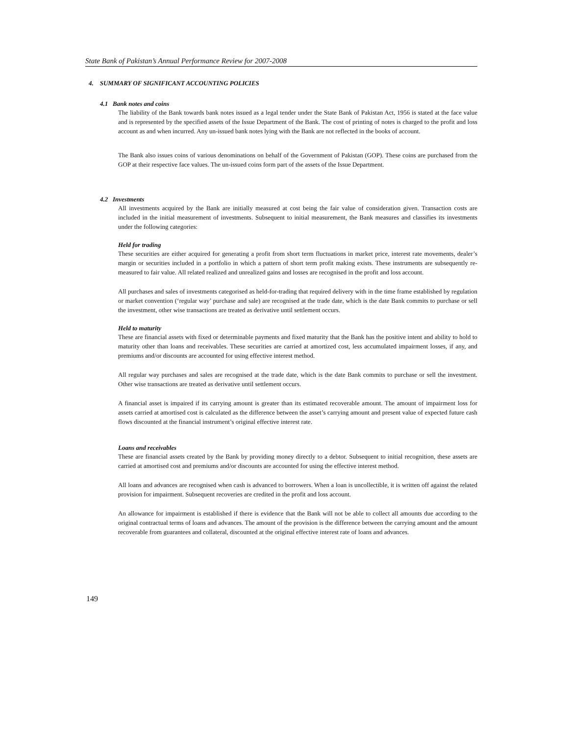State Bank of Pakistan’s Annual Performance Review for 2007-2008
4. SUMMARY OF SIGNIFICANT ACCOUNTING POLICIES
4.1 Bank notes and coins
The liability of the Bank towards bank notes issued as a legal tender under the State Bank of Pakistan Act, 1956 is stated at the face value and is represented by the specified assets of the Issue Department of the Bank. The cost of printing of notes is charged to the profit and loss account as and when incurred. Any un-issued bank notes lying with the Bank are not reflected in the books of account.
The Bank also issues coins of various denominations on behalf of the Government of Pakistan (GOP). These coins are purchased from the GOP at their respective face values. The un-issued coins form part of the assets of the Issue Department.
4.2 Investments
All investments acquired by the Bank are initially measured at cost being the fair value of consideration given. Transaction costs are included in the initial measurement of investments. Subsequent to initial measurement, the Bank measures and classifies its investments under the following categories:
Held for trading
These securities are either acquired for generating a profit from short term fluctuations in market price, interest rate movements, dealer’s margin or securities included in a portfolio in which a pattern of short term profit making exists. These instruments are subsequently re-measured to fair value. All related realized and unrealized gains and losses are recognised in the profit and loss account.
All purchases and sales of investments categorised as held-for-trading that required delivery with in the time frame established by regulation or market convention (‘regular way’ purchase and sale) are recognised at the trade date, which is the date Bank commits to purchase or sell the investment, other wise transactions are treated as derivative until settlement occurs.
Held to maturity
These are financial assets with fixed or determinable payments and fixed maturity that the Bank has the positive intent and ability to hold to maturity other than loans and receivables. These securities are carried at amortized cost, less accumulated impairment losses, if any, and premiums and/or discounts are accounted for using effective interest method.
All regular way purchases and sales are recognised at the trade date, which is the date Bank commits to purchase or sell the investment. Other wise transactions are treated as derivative until settlement occurs.
A financial asset is impaired if its carrying amount is greater than its estimated recoverable amount. The amount of impairment loss for assets carried at amortised cost is calculated as the difference between the asset’s carrying amount and present value of expected future cash flows discounted at the financial instrument’s original effective interest rate.
Loans and receivables
These are financial assets created by the Bank by providing money directly to a debtor. Subsequent to initial recognition, these assets are carried at amortised cost and premiums and/or discounts are accounted for using the effective interest method.
All loans and advances are recognised when cash is advanced to borrowers. When a loan is uncollectible, it is written off against the related provision for impairment. Subsequent recoveries are credited in the profit and loss account.
An allowance for impairment is established if there is evidence that the Bank will not be able to collect all amounts due according to the original contractual terms of loans and advances. The amount of the provision is the difference between the carrying amount and the amount recoverable from guarantees and collateral, discounted at the original effective interest rate of loans and advances.
149